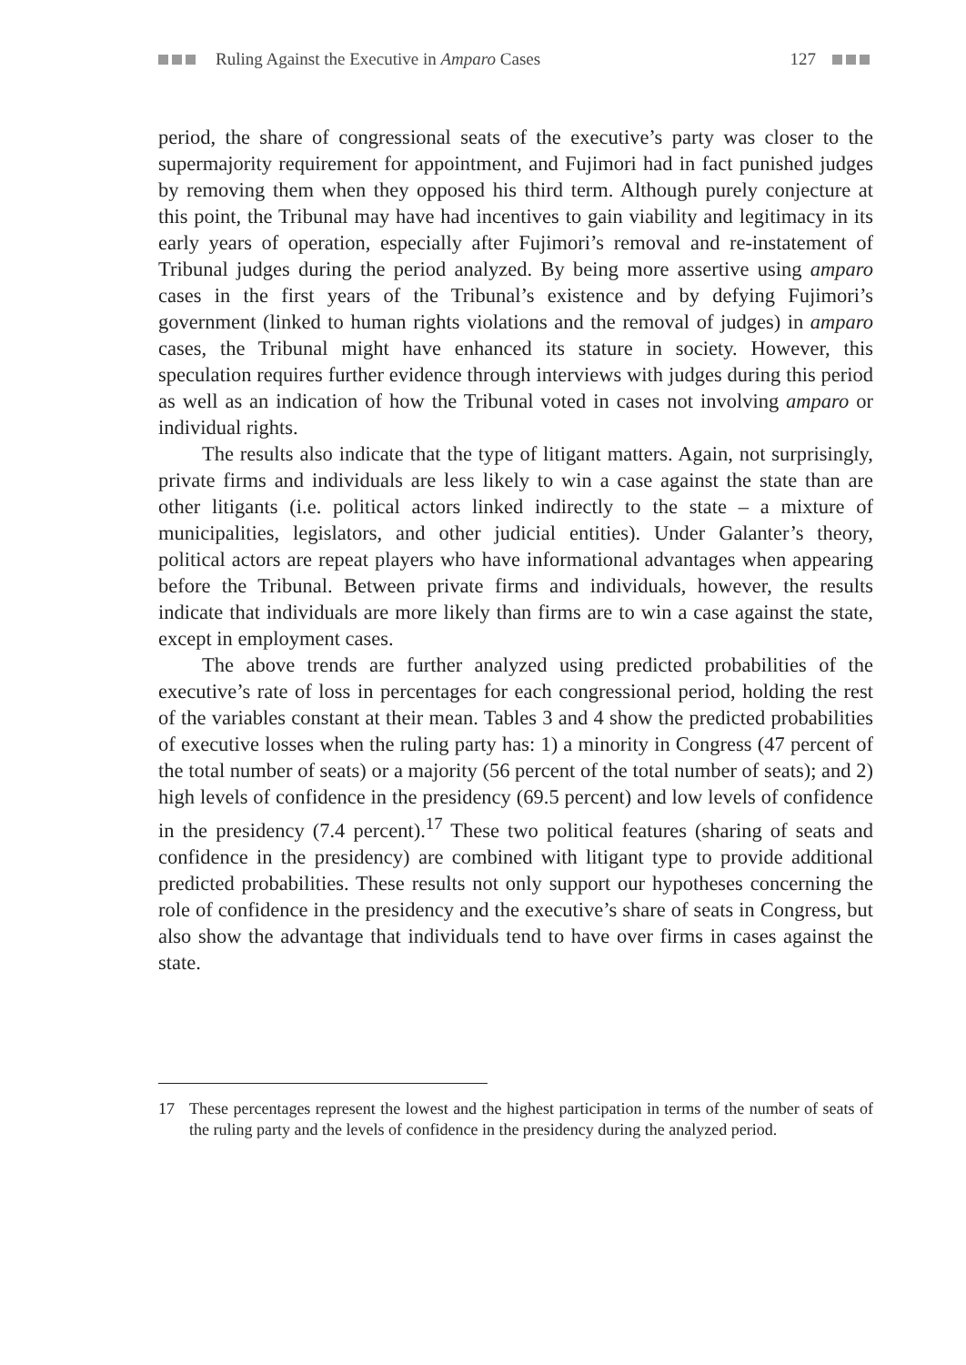Ruling Against the Executive in Amparo Cases 127
period, the share of congressional seats of the executive’s party was closer to the supermajority requirement for appointment, and Fujimori had in fact punished judges by removing them when they opposed his third term. Although purely conjecture at this point, the Tribunal may have had incentives to gain viability and legitimacy in its early years of operation, especially after Fujimori’s removal and re-instatement of Tribunal judges during the period analyzed. By being more assertive using amparo cases in the first years of the Tribunal’s existence and by defying Fujimori’s government (linked to human rights violations and the removal of judges) in amparo cases, the Tribunal might have enhanced its stature in society. However, this speculation requires further evidence through interviews with judges during this period as well as an indication of how the Tribunal voted in cases not involving amparo or individual rights.
The results also indicate that the type of litigant matters. Again, not surprisingly, private firms and individuals are less likely to win a case against the state than are other litigants (i.e. political actors linked indirectly to the state – a mixture of municipalities, legislators, and other judicial entities). Under Galanter’s theory, political actors are repeat players who have informational advantages when appearing before the Tribunal. Between private firms and individuals, however, the results indicate that individuals are more likely than firms are to win a case against the state, except in employment cases.
The above trends are further analyzed using predicted probabilities of the executive’s rate of loss in percentages for each congressional period, holding the rest of the variables constant at their mean. Tables 3 and 4 show the predicted probabilities of executive losses when the ruling party has: 1) a minority in Congress (47 percent of the total number of seats) or a majority (56 percent of the total number of seats); and 2) high levels of confidence in the presidency (69.5 percent) and low levels of confidence in the presidency (7.4 percent).<sup>17</sup> These two political features (sharing of seats and confidence in the presidency) are combined with litigant type to provide additional predicted probabilities. These results not only support our hypotheses concerning the role of confidence in the presidency and the executive’s share of seats in Congress, but also show the advantage that individuals tend to have over firms in cases against the state.
17 These percentages represent the lowest and the highest participation in terms of the number of seats of the ruling party and the levels of confidence in the presidency during the analyzed period.